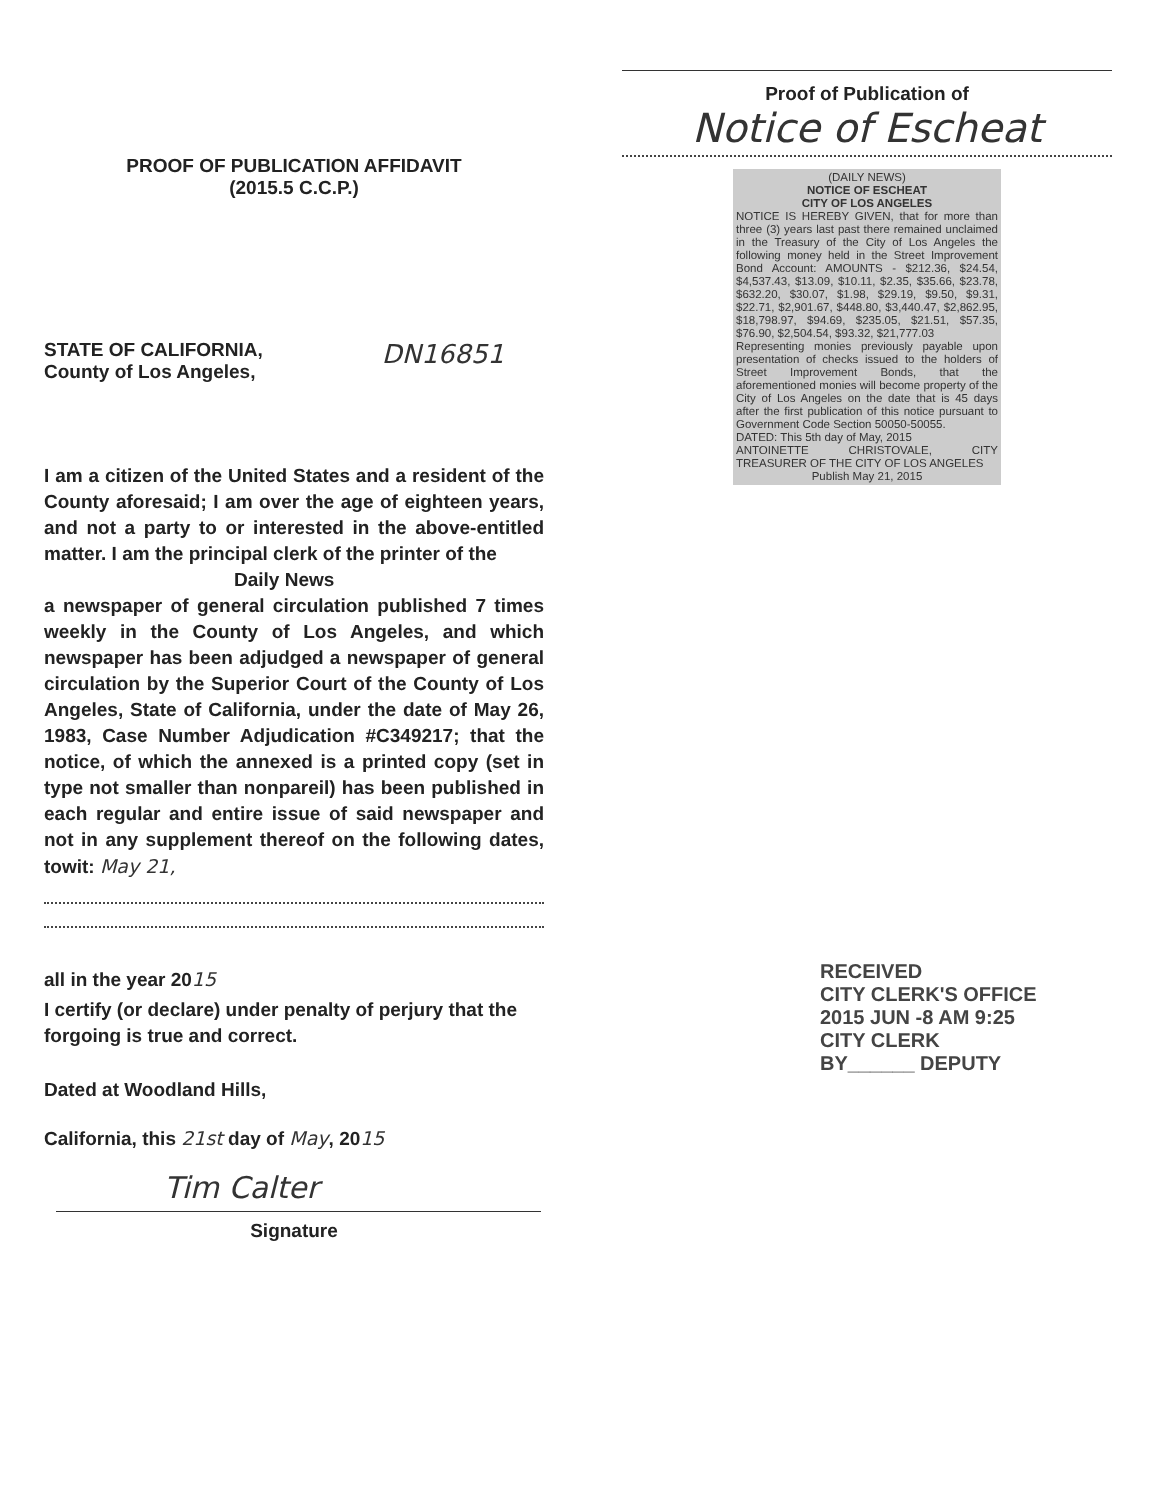PROOF OF PUBLICATION AFFIDAVIT
(2015.5 C.C.P.)
STATE OF CALIFORNIA,
County of Los Angeles,
DN16851
I am a citizen of the United States and a resident of the County aforesaid; I am over the age of eighteen years, and not a party to or interested in the above-entitled matter. I am the principal clerk of the printer of the
Daily News
a newspaper of general circulation published 7 times weekly in the County of Los Angeles, and which newspaper has been adjudged a newspaper of general circulation by the Superior Court of the County of Los Angeles, State of California, under the date of May 26, 1983, Case Number Adjudication #C349217; that the notice, of which the annexed is a printed copy (set in type not smaller than nonpareil) has been published in each regular and entire issue of said newspaper and not in any supplement thereof on the following dates, towit: May 21,
all in the year 2015
I certify (or declare) under penalty of perjury that the forgoing is true and correct.
Dated at Woodland Hills,
California, this 21st day of May, 2015
Tim Calter
Signature
Proof of Publication of
Notice of Escheat
(DAILY NEWS)
NOTICE OF ESCHEAT
CITY OF LOS ANGELES
NOTICE IS HEREBY GIVEN, that for more than three (3) years last past there remained unclaimed in the Treasury of the City of Los Angeles the following money held in the Street Improvement Bond Account: AMOUNTS - $212.36, $24.54, $4,537.43, $13.09, $10.11, $2.35, $35.66, $23.78, $632.20, $30.07, $1.98, $29.19, $9.50, $9.31, $22.71, $2,901.67, $448.80, $3,440.47, $2,862.95, $18,798.97, $94.69, $235.05, $21.51, $57.35, $76.90, $2,504.54, $93.32, $21,777.03
Representing monies previously payable upon presentation of checks issued to the holders of Street Improvement Bonds, that the aforementioned monies will become property of the City of Los Angeles on the date that is 45 days after the first publication of this notice pursuant to Government Code Section 50050-50055.
DATED: This 5th day of May, 2015
ANTOINETTE CHRISTOVALE, CITY TREASURER OF THE CITY OF LOS ANGELES
Publish May 21, 2015
RECEIVED
CITY CLERK'S OFFICE
2015 JUN -8 AM 9:25
CITY CLERK
BY______ DEPUTY